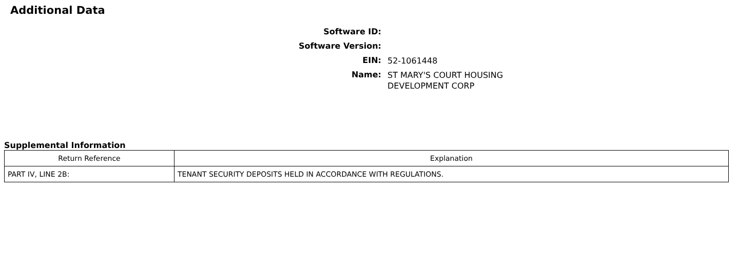Additional Data
Software ID:
Software Version:
EIN:
52-1061448
Name:
ST MARY'S COURT HOUSING
DEVELOPMENT CORP
Supplemental Information
| Return Reference | Explanation |
| --- | --- |
| PART IV, LINE 2B: | TENANT SECURITY DEPOSITS HELD IN ACCORDANCE WITH REGULATIONS. |